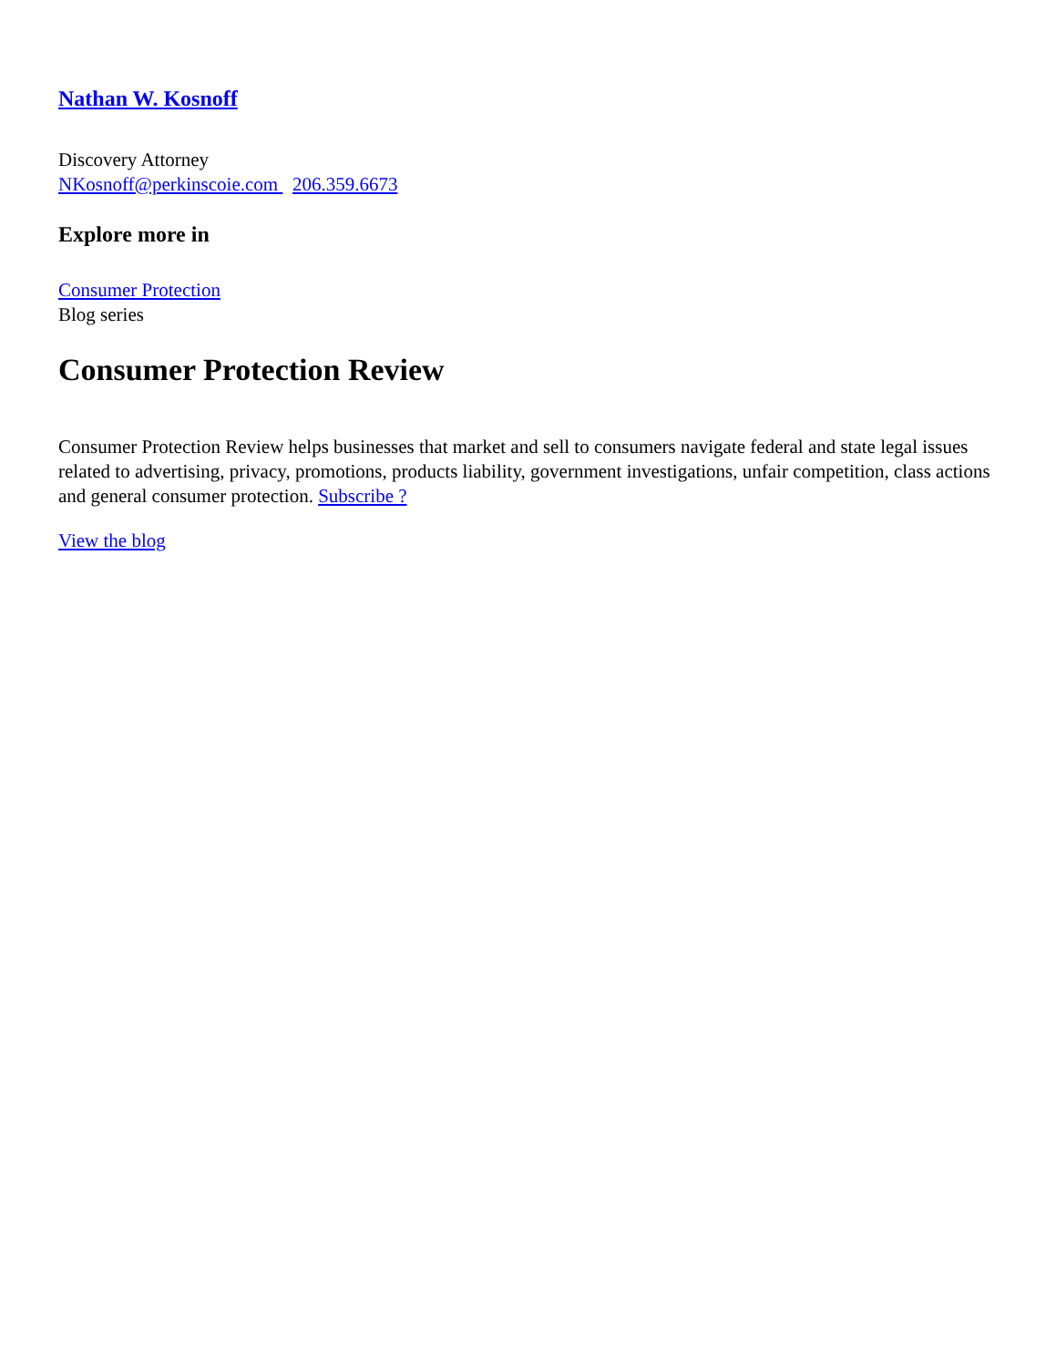Nathan W. Kosnoff
Discovery Attorney
NKosnoff@perkinscoie.com 206.359.6673
Explore more in
Consumer Protection
Blog series
Consumer Protection Review
Consumer Protection Review helps businesses that market and sell to consumers navigate federal and state legal issues related to advertising, privacy, promotions, products liability, government investigations, unfair competition, class actions and general consumer protection. Subscribe ?
View the blog